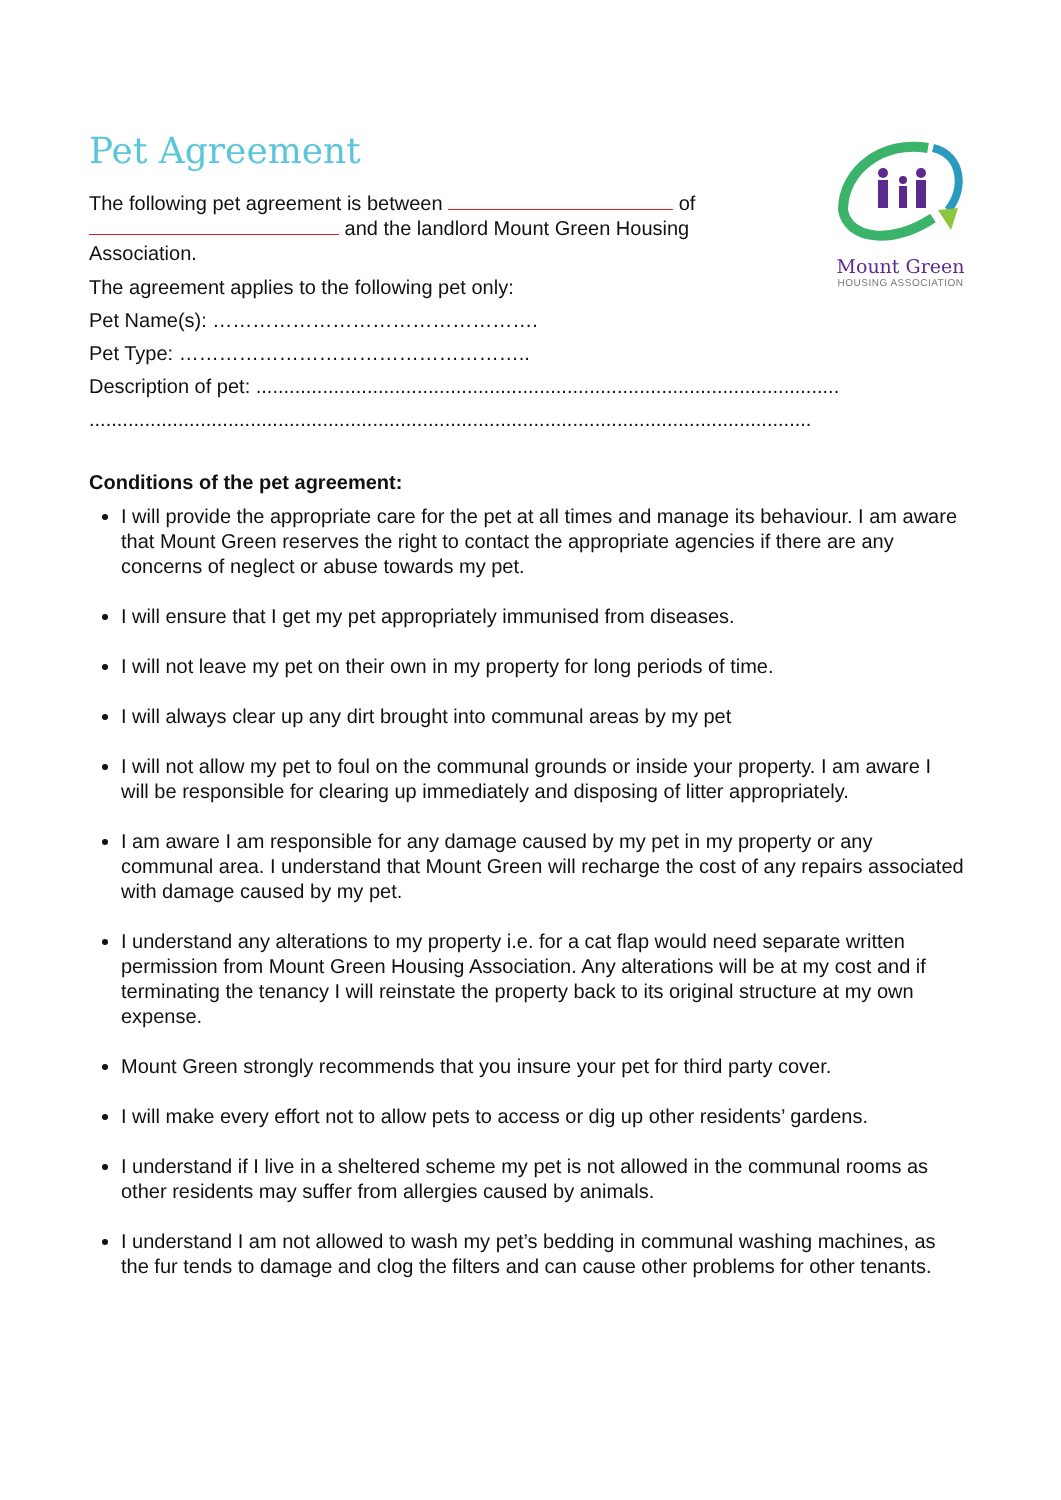Mount Green
HOUSING ASSOCIATION
Pet Agreement
The following pet agreement is between of and the landlord Mount Green Housing Association.
The agreement applies to the following pet only:
Pet Name(s): ………………………………………….
Pet Type: ……………………………………………..
Description of pet: .........................................................................................................
..................................................................................................................................
Conditions of the pet agreement:
I will provide the appropriate care for the pet at all times and manage its behaviour. I am aware that Mount Green reserves the right to contact the appropriate agencies if there are any concerns of neglect or abuse towards my pet.
I will ensure that I get my pet appropriately immunised from diseases.
I will not leave my pet on their own in my property for long periods of time.
I will always clear up any dirt brought into communal areas by my pet
I will not allow my pet to foul on the communal grounds or inside your property. I am aware I will be responsible for clearing up immediately and disposing of litter appropriately.
I am aware I am responsible for any damage caused by my pet in my property or any communal area. I understand that Mount Green will recharge the cost of any repairs associated with damage caused by my pet.
I understand any alterations to my property i.e. for a cat flap would need separate written permission from Mount Green Housing Association. Any alterations will be at my cost and if terminating the tenancy I will reinstate the property back to its original structure at my own expense.
Mount Green strongly recommends that you insure your pet for third party cover.
I will make every effort not to allow pets to access or dig up other residents’ gardens.
I understand if I live in a sheltered scheme my pet is not allowed in the communal rooms as other residents may suffer from allergies caused by animals.
I understand I am not allowed to wash my pet’s bedding in communal washing machines, as the fur tends to damage and clog the filters and can cause other problems for other tenants.